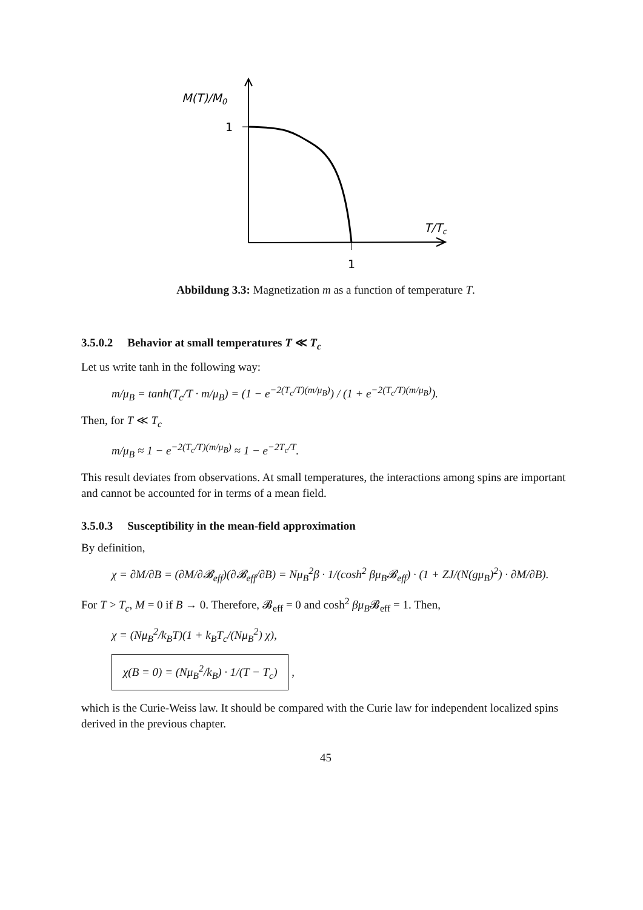M(T)/M0
1
T/Tc
1
Abbildung 3.3: Magnetization m as a function of temperature T.
3.5.0.2 Behavior at small temperatures T ≪ T<sub>c</sub>
Let us write tanh in the following way:
m/μ<sub>B</sub> = tanh(T<sub>c</sub>/T · m/μ<sub>B</sub>) = (1 − e<sup>−2(T<sub>c</sub>/T)(m/μ<sub>B</sub>)</sup>) / (1 + e<sup>−2(T<sub>c</sub>/T)(m/μ<sub>B</sub>)</sup>).
Then, for T ≪ T<sub>c</sub>
m/μ<sub>B</sub> ≈ 1 − e<sup>−2(T<sub>c</sub>/T)(m/μ<sub>B</sub>)</sup> ≈ 1 − e<sup>−2T<sub>c</sub>/T</sup>.
This result deviates from observations. At small temperatures, the interactions among spins are important and cannot be accounted for in terms of a mean field.
3.5.0.3 Susceptibility in the mean-field approximation
By definition,
χ = ∂M/∂B = (∂M/∂𝓑<sub>eff</sub>)(∂𝓑<sub>eff</sub>/∂B) = Nμ<sub>B</sub><sup>2</sup>β · 1/(cosh<sup>2</sup> βμ<sub>B</sub>𝓑<sub>eff</sub>) · (1 + ZJ/(N(gμ<sub>B</sub>)<sup>2</sup>) · ∂M/∂B).
For T > T<sub>c</sub>, M = 0 if B → 0. Therefore, 𝓑<sub>eff</sub> = 0 and cosh<sup>2</sup> βμ<sub>B</sub>𝓑<sub>eff</sub> = 1. Then,
χ = (Nμ<sub>B</sub><sup>2</sup>/k<sub>B</sub>T)(1 + k<sub>B</sub>T<sub>c</sub>/(Nμ<sub>B</sub><sup>2</sup>) χ),
χ(B = 0) = (Nμ<sub>B</sub><sup>2</sup>/k<sub>B</sub>) · 1/(T − T<sub>c</sub>) ,
which is the Curie-Weiss law. It should be compared with the Curie law for independent localized spins derived in the previous chapter.
45